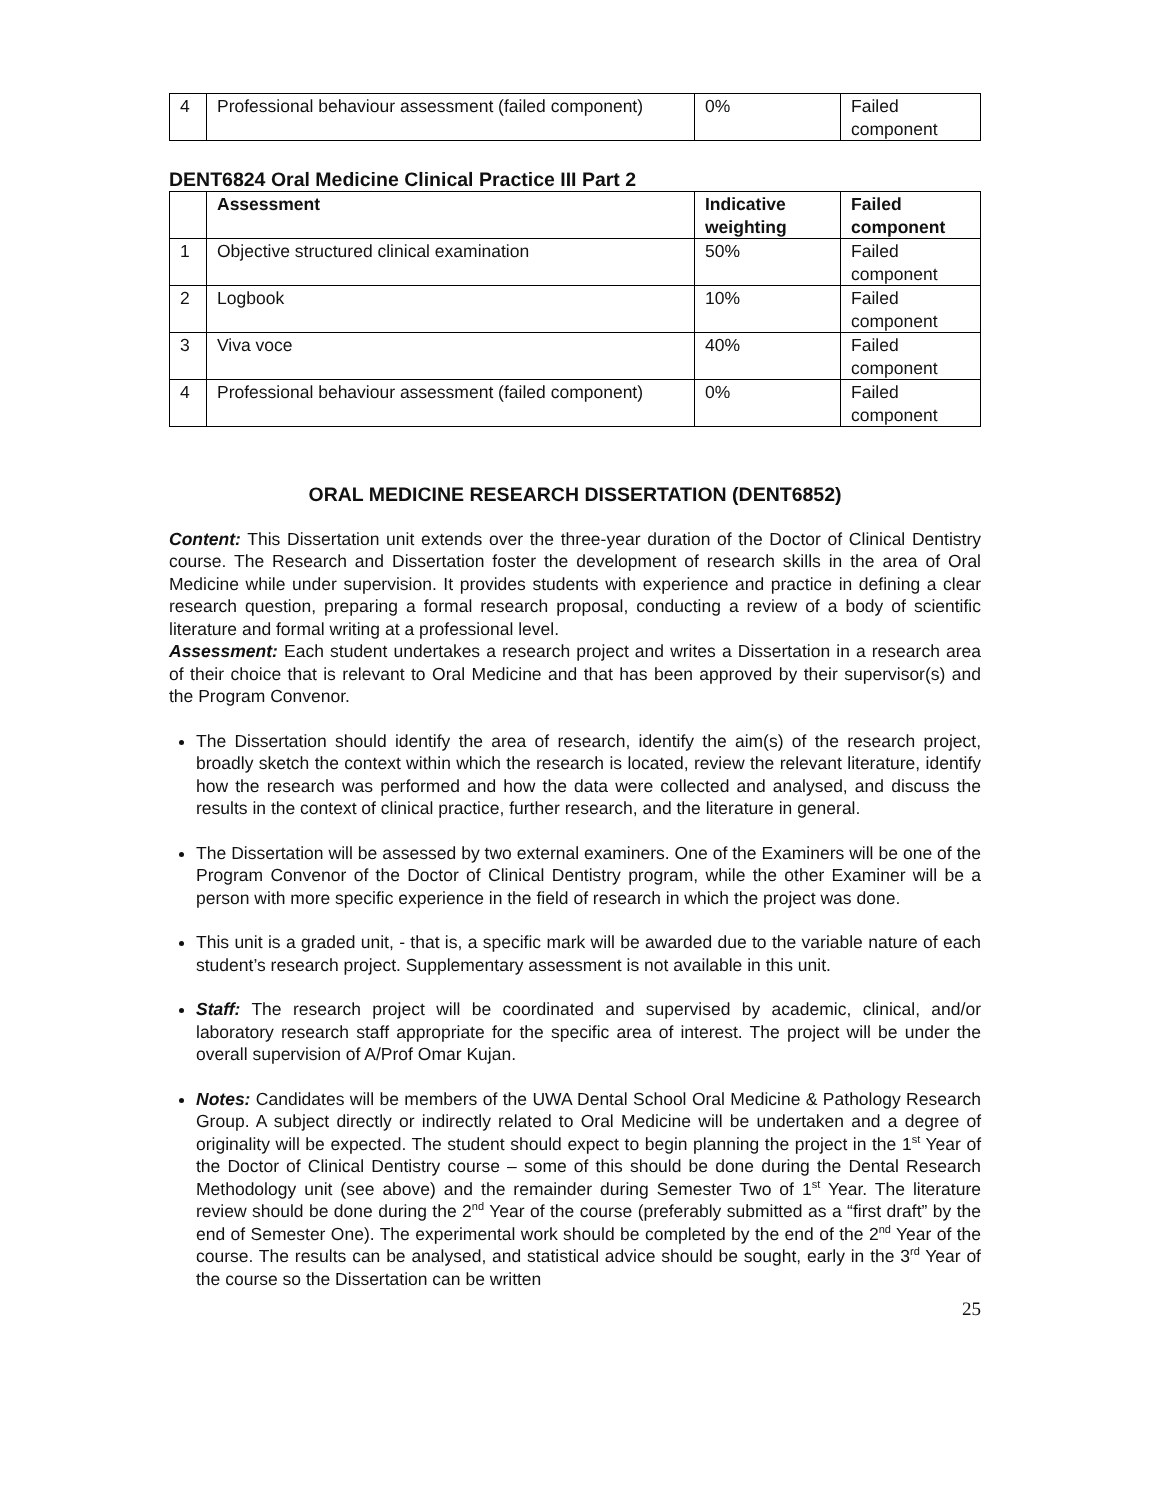| 4 | Professional behaviour assessment (failed component) | 0% | Failed component |
DENT6824 Oral Medicine Clinical Practice III Part 2
| | Assessment | Indicative weighting | Failed component |
| --- | --- | --- | --- |
| 1 | Objective structured clinical examination | 50% | Failed component |
| 2 | Logbook | 10% | Failed component |
| 3 | Viva voce | 40% | Failed component |
| 4 | Professional behaviour assessment (failed component) | 0% | Failed component |
ORAL MEDICINE RESEARCH DISSERTATION (DENT6852)
Content: This Dissertation unit extends over the three-year duration of the Doctor of Clinical Dentistry course. The Research and Dissertation foster the development of research skills in the area of Oral Medicine while under supervision. It provides students with experience and practice in defining a clear research question, preparing a formal research proposal, conducting a review of a body of scientific literature and formal writing at a professional level.
Assessment: Each student undertakes a research project and writes a Dissertation in a research area of their choice that is relevant to Oral Medicine and that has been approved by their supervisor(s) and the Program Convenor.
The Dissertation should identify the area of research, identify the aim(s) of the research project, broadly sketch the context within which the research is located, review the relevant literature, identify how the research was performed and how the data were collected and analysed, and discuss the results in the context of clinical practice, further research, and the literature in general.
The Dissertation will be assessed by two external examiners. One of the Examiners will be one of the Program Convenor of the Doctor of Clinical Dentistry program, while the other Examiner will be a person with more specific experience in the field of research in which the project was done.
This unit is a graded unit, - that is, a specific mark will be awarded due to the variable nature of each student’s research project. Supplementary assessment is not available in this unit.
Staff: The research project will be coordinated and supervised by academic, clinical, and/or laboratory research staff appropriate for the specific area of interest. The project will be under the overall supervision of A/Prof Omar Kujan.
Notes: Candidates will be members of the UWA Dental School Oral Medicine & Pathology Research Group. A subject directly or indirectly related to Oral Medicine will be undertaken and a degree of originality will be expected. The student should expect to begin planning the project in the 1<sup>st</sup> Year of the Doctor of Clinical Dentistry course – some of this should be done during the Dental Research Methodology unit (see above) and the remainder during Semester Two of 1<sup>st</sup> Year. The literature review should be done during the 2<sup>nd</sup> Year of the course (preferably submitted as a “first draft” by the end of Semester One). The experimental work should be completed by the end of the 2<sup>nd</sup> Year of the course. The results can be analysed, and statistical advice should be sought, early in the 3<sup>rd</sup> Year of the course so the Dissertation can be written
25